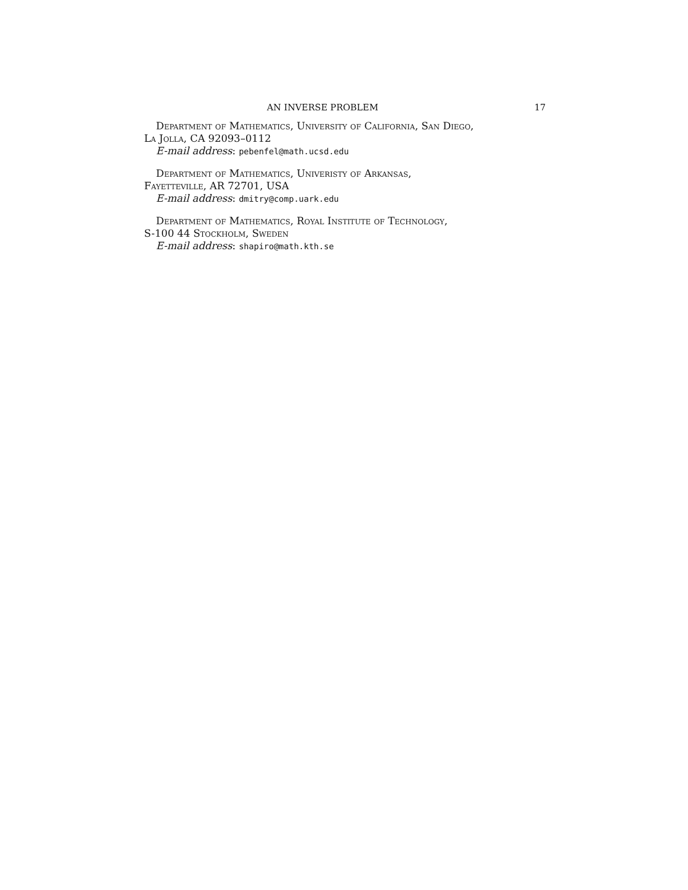AN INVERSE PROBLEM 17
Department of Mathematics, University of California, San Diego,
La Jolla, CA 92093–0112
E-mail address: pebenfel@math.ucsd.edu
Department of Mathematics, Univeristy of Arkansas,
Fayetteville, AR 72701, USA
E-mail address: dmitry@comp.uark.edu
Department of Mathematics, Royal Institute of Technology,
S-100 44 Stockholm, Sweden
E-mail address: shapiro@math.kth.se